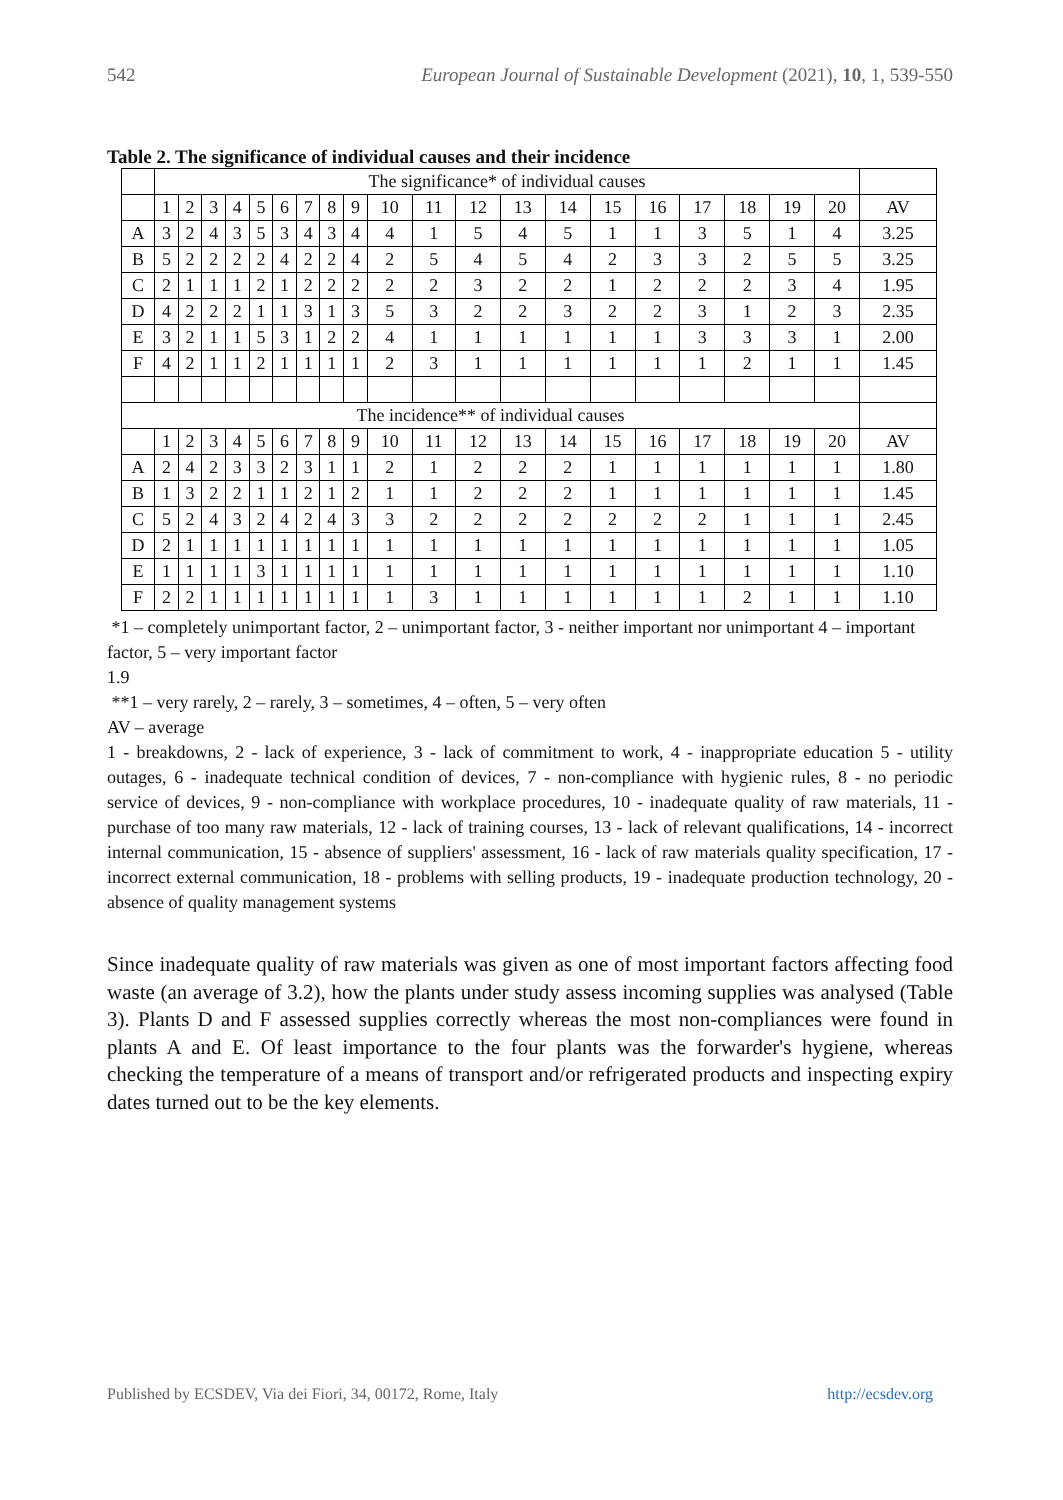542 European Journal of Sustainable Development (2021), 10, 1, 539-550
Table 2. The significance of individual causes and their incidence
| | The significance* of individual causes | | | | | | | | | | | | | | | | | | | | |
| | 1 | 2 | 3 | 4 | 5 | 6 | 7 | 8 | 9 | 10 | 11 | 12 | 13 | 14 | 15 | 16 | 17 | 18 | 19 | 20 | AV |
| A | 3 | 2 | 4 | 3 | 5 | 3 | 4 | 3 | 4 | 4 | 1 | 5 | 4 | 5 | 1 | 1 | 3 | 5 | 1 | 4 | 3.25 |
| B | 5 | 2 | 2 | 2 | 2 | 4 | 2 | 2 | 4 | 2 | 5 | 4 | 5 | 4 | 2 | 3 | 3 | 2 | 5 | 5 | 3.25 |
| C | 2 | 1 | 1 | 1 | 2 | 1 | 2 | 2 | 2 | 2 | 2 | 3 | 2 | 2 | 1 | 2 | 2 | 2 | 3 | 4 | 1.95 |
| D | 4 | 2 | 2 | 2 | 1 | 1 | 3 | 1 | 3 | 5 | 3 | 2 | 2 | 3 | 2 | 2 | 3 | 1 | 2 | 3 | 2.35 |
| E | 3 | 2 | 1 | 1 | 5 | 3 | 1 | 2 | 2 | 4 | 1 | 1 | 1 | 1 | 1 | 1 | 3 | 3 | 3 | 1 | 2.00 |
| F | 4 | 2 | 1 | 1 | 2 | 1 | 1 | 1 | 1 | 2 | 3 | 1 | 1 | 1 | 1 | 1 | 1 | 2 | 1 | 1 | 1.45 |
| The incidence** of individual causes | | | | | | | | | | | | | | | | | | | | | |
| | 1 | 2 | 3 | 4 | 5 | 6 | 7 | 8 | 9 | 10 | 11 | 12 | 13 | 14 | 15 | 16 | 17 | 18 | 19 | 20 | AV |
| A | 2 | 4 | 2 | 3 | 3 | 2 | 3 | 1 | 1 | 2 | 1 | 2 | 2 | 2 | 1 | 1 | 1 | 1 | 1 | 1 | 1.80 |
| B | 1 | 3 | 2 | 2 | 1 | 1 | 2 | 1 | 2 | 1 | 1 | 2 | 2 | 2 | 1 | 1 | 1 | 1 | 1 | 1 | 1.45 |
| C | 5 | 2 | 4 | 3 | 2 | 4 | 2 | 4 | 3 | 3 | 2 | 2 | 2 | 2 | 2 | 2 | 2 | 1 | 1 | 1 | 2.45 |
| D | 2 | 1 | 1 | 1 | 1 | 1 | 1 | 1 | 1 | 1 | 1 | 1 | 1 | 1 | 1 | 1 | 1 | 1 | 1 | 1 | 1.05 |
| E | 1 | 1 | 1 | 1 | 3 | 1 | 1 | 1 | 1 | 1 | 1 | 1 | 1 | 1 | 1 | 1 | 1 | 1 | 1 | 1 | 1.10 |
| F | 2 | 2 | 1 | 1 | 1 | 1 | 1 | 1 | 1 | 1 | 3 | 1 | 1 | 1 | 1 | 1 | 1 | 2 | 1 | 1 | 1.10 |
*1 – completely unimportant factor, 2 – unimportant factor, 3 - neither important nor unimportant 4 – important factor, 5 – very important factor
1.9
**1 – very rarely, 2 – rarely, 3 – sometimes, 4 – often, 5 – very often
AV – average
1 - breakdowns, 2 - lack of experience, 3 - lack of commitment to work, 4 - inappropriate education 5 - utility outages, 6 - inadequate technical condition of devices, 7 - non-compliance with hygienic rules, 8 - no periodic service of devices, 9 - non-compliance with workplace procedures, 10 - inadequate quality of raw materials, 11 - purchase of too many raw materials, 12 - lack of training courses, 13 - lack of relevant qualifications, 14 - incorrect internal communication, 15 - absence of suppliers' assessment, 16 - lack of raw materials quality specification, 17 - incorrect external communication, 18 - problems with selling products, 19 - inadequate production technology, 20 - absence of quality management systems
Since inadequate quality of raw materials was given as one of most important factors affecting food waste (an average of 3.2), how the plants under study assess incoming supplies was analysed (Table 3). Plants D and F assessed supplies correctly whereas the most non-compliances were found in plants A and E. Of least importance to the four plants was the forwarder's hygiene, whereas checking the temperature of a means of transport and/or refrigerated products and inspecting expiry dates turned out to be the key elements.
Published by ECSDEV, Via dei Fiori, 34, 00172, Rome, Italy http://ecsdev.org